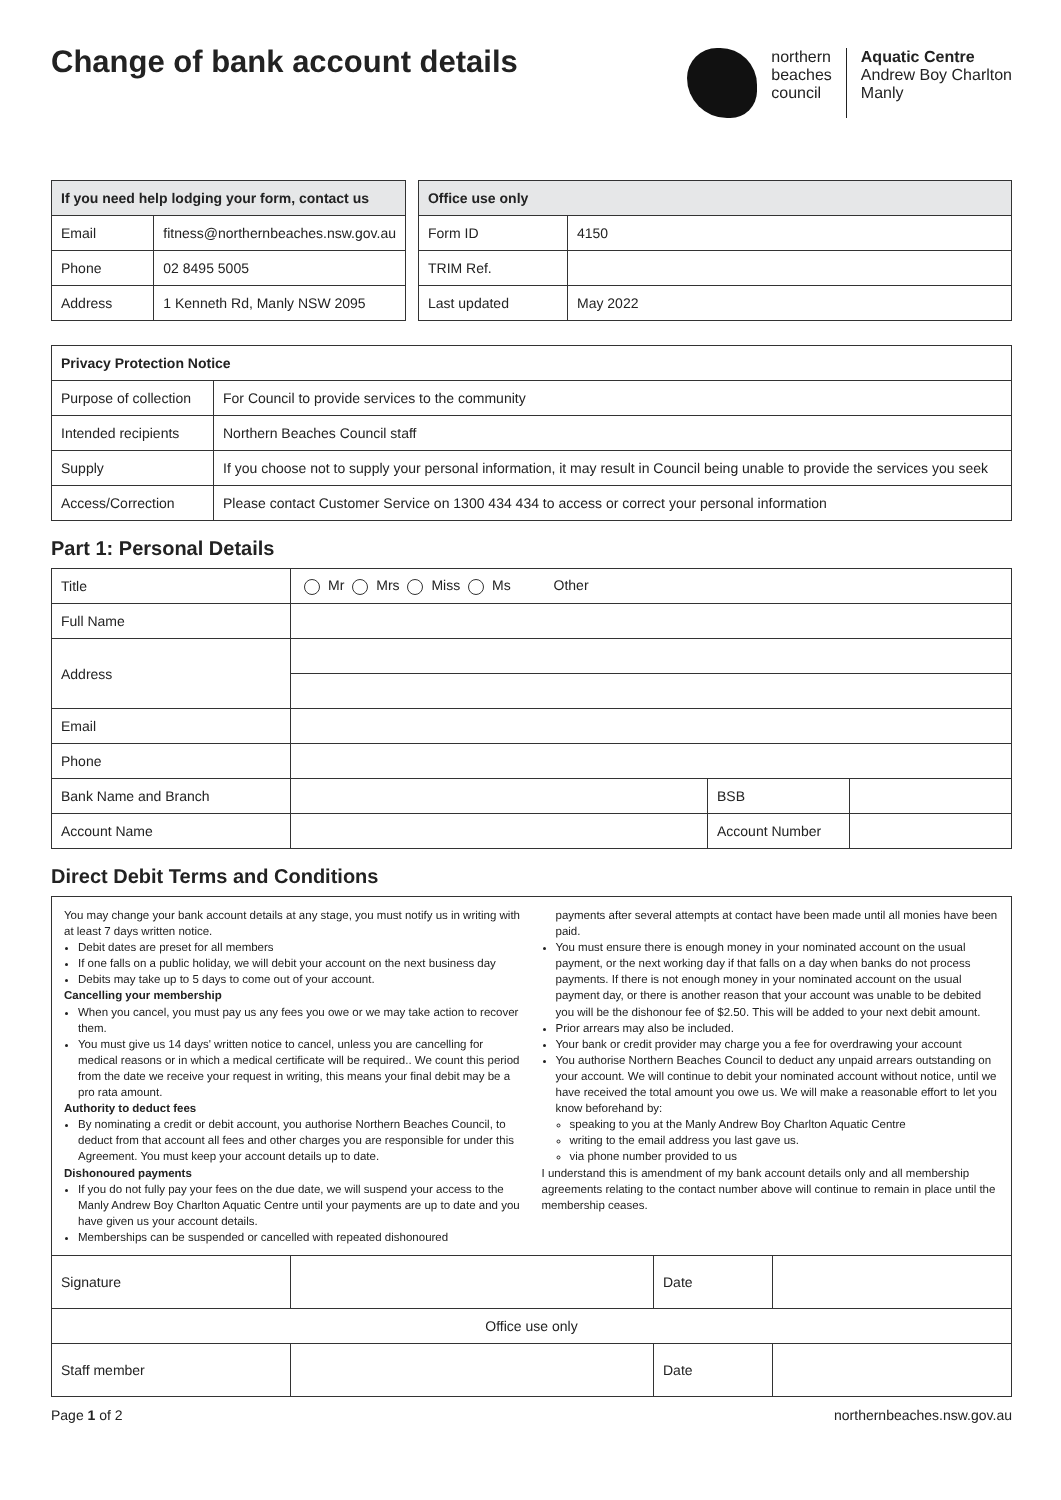Change of bank account details
northern
beaches
council
Aquatic Centre
Andrew Boy Charlton
Manly
| If you need help lodging your form, contact us | |
| --- | --- |
| Email | fitness@northernbeaches.nsw.gov.au |
| Phone | 02 8495 5005 |
| Address | 1 Kenneth Rd, Manly NSW 2095 |
| Office use only | |
| --- | --- |
| Form ID | 4150 |
| TRIM Ref. | |
| Last updated | May 2022 |
| Privacy Protection Notice | |
| --- | --- |
| Purpose of collection | For Council to provide services to the community |
| Intended recipients | Northern Beaches Council staff |
| Supply | If you choose not to supply your personal information, it may result in Council being unable to provide the services you seek |
| Access/Correction | Please contact Customer Service on 1300 434 434 to access or correct your personal information |
Part 1: Personal Details
| Title | Mr Mrs Miss Ms Other | | |
| Full Name | | | |
| Address | | | |
| Email | | | |
| Phone | | | |
| Bank Name and Branch | | BSB | |
| Account Name | | Account Number | |
Direct Debit Terms and Conditions
You may change your bank account details at any stage, you must notify us in writing with at least 7 days written notice.
Debit dates are preset for all members
If one falls on a public holiday, we will debit your account on the next business day
Debits may take up to 5 days to come out of your account.
Cancelling your membership
When you cancel, you must pay us any fees you owe or we may take action to recover them.
You must give us 14 days' written notice to cancel, unless you are cancelling for medical reasons or in which a medical certificate will be required.. We count this period from the date we receive your request in writing, this means your final debit may be a pro rata amount.
Authority to deduct fees
By nominating a credit or debit account, you authorise Northern Beaches Council, to deduct from that account all fees and other charges you are responsible for under this Agreement. You must keep your account details up to date.
Dishonoured payments
If you do not fully pay your fees on the due date, we will suspend your access to the Manly Andrew Boy Charlton Aquatic Centre until your payments are up to date and you have given us your account details.
Memberships can be suspended or cancelled with repeated dishonoured
payments after several attempts at contact have been made until all monies have been paid.
You must ensure there is enough money in your nominated account on the usual payment, or the next working day if that falls on a day when banks do not process payments. If there is not enough money in your nominated account on the usual payment day, or there is another reason that your account was unable to be debited you will be the dishonour fee of $2.50. This will be added to your next debit amount.
Prior arrears may also be included.
Your bank or credit provider may charge you a fee for overdrawing your account
You authorise Northern Beaches Council to deduct any unpaid arrears outstanding on your account. We will continue to debit your nominated account without notice, until we have received the total amount you owe us. We will make a reasonable effort to let you know beforehand by:
speaking to you at the Manly Andrew Boy Charlton Aquatic Centre
writing to the email address you last gave us.
via phone number provided to us
I understand this is amendment of my bank account details only and all membership agreements relating to the contact number above will continue to remain in place until the membership ceases.
| Signature | | Date | |
| Office use only | | | |
| Staff member | | Date | |
Page 1 of 2 northernbeaches.nsw.gov.au